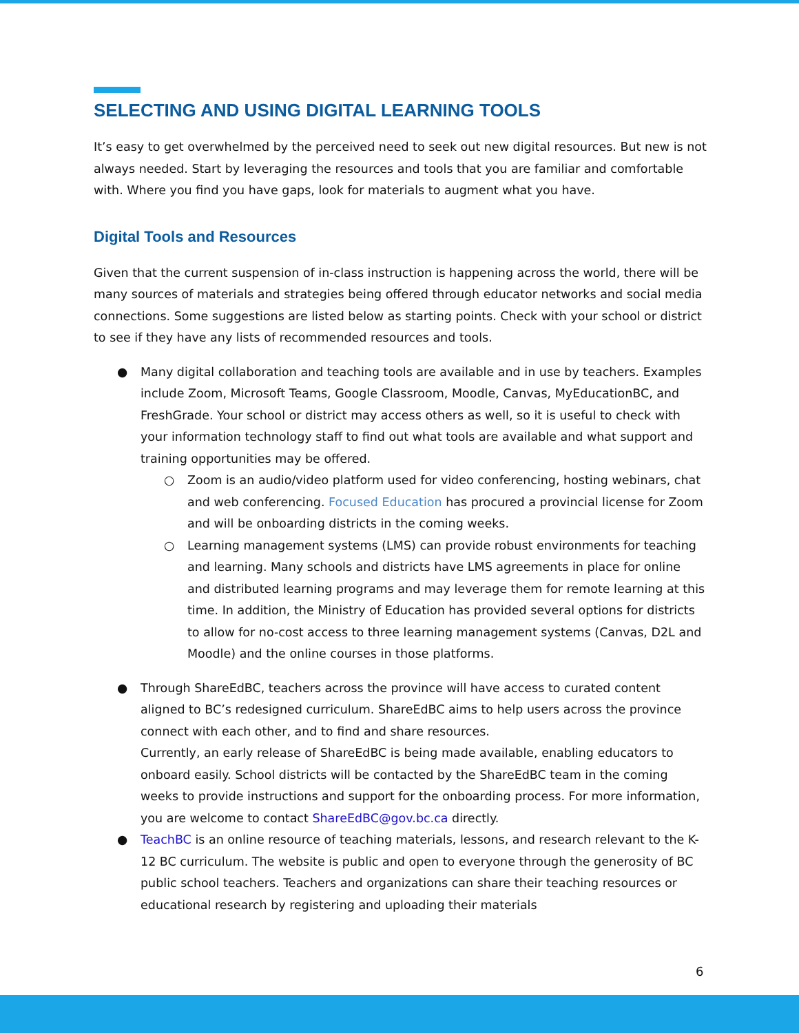SELECTING AND USING DIGITAL LEARNING TOOLS
It’s easy to get overwhelmed by the perceived need to seek out new digital resources. But new is not always needed. Start by leveraging the resources and tools that you are familiar and comfortable with. Where you find you have gaps, look for materials to augment what you have.
Digital Tools and Resources
Given that the current suspension of in-class instruction is happening across the world, there will be many sources of materials and strategies being offered through educator networks and social media connections. Some suggestions are listed below as starting points. Check with your school or district to see if they have any lists of recommended resources and tools.
● Many digital collaboration and teaching tools are available and in use by teachers. Examples include Zoom, Microsoft Teams, Google Classroom, Moodle, Canvas, MyEducationBC, and FreshGrade. Your school or district may access others as well, so it is useful to check with your information technology staff to find out what tools are available and what support and training opportunities may be offered.
○ Zoom is an audio/video platform used for video conferencing, hosting webinars, chat and web conferencing. Focused Education has procured a provincial license for Zoom and will be onboarding districts in the coming weeks.
○ Learning management systems (LMS) can provide robust environments for teaching and learning. Many schools and districts have LMS agreements in place for online and distributed learning programs and may leverage them for remote learning at this time. In addition, the Ministry of Education has provided several options for districts to allow for no-cost access to three learning management systems (Canvas, D2L and Moodle) and the online courses in those platforms.
● Through ShareEdBC, teachers across the province will have access to curated content aligned to BC’s redesigned curriculum. ShareEdBC aims to help users across the province connect with each other, and to find and share resources.
Currently, an early release of ShareEdBC is being made available, enabling educators to onboard easily. School districts will be contacted by the ShareEdBC team in the coming weeks to provide instructions and support for the onboarding process. For more information, you are welcome to contact ShareEdBC@gov.bc.ca directly.
● TeachBC is an online resource of teaching materials, lessons, and research relevant to the K-12 BC curriculum. The website is public and open to everyone through the generosity of BC public school teachers. Teachers and organizations can share their teaching resources or educational research by registering and uploading their materials
6